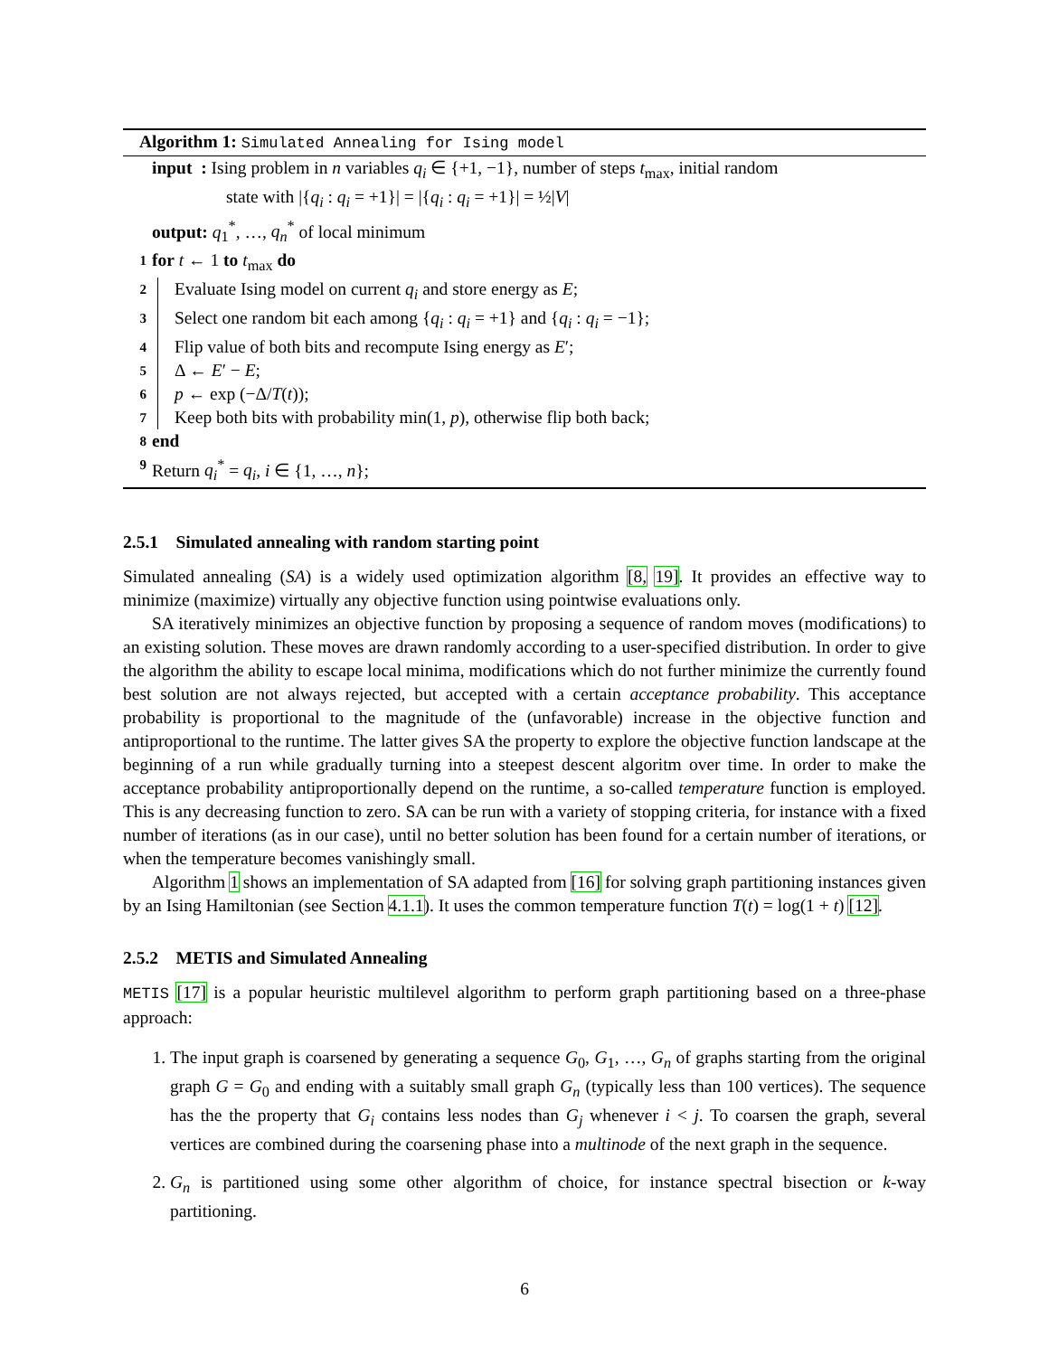Algorithm 1: Simulated Annealing for Ising model
input : Ising problem in n variables q<sub>i</sub> ∈ {+1, −1}, number of steps t<sub>max</sub>, initial random
state with |{q<sub>i</sub> : q<sub>i</sub> = +1}| = |{q<sub>i</sub> : q<sub>i</sub> = +1}| = ½|V|
output: q<sub>1</sub><sup>*</sup>, …, q<sub>n</sub><sup>*</sup> of local minimum
1 for t ← 1 to t<sub>max</sub> do
2 Evaluate Ising model on current q<sub>i</sub> and store energy as E;
3 Select one random bit each among {q<sub>i</sub> : q<sub>i</sub> = +1} and {q<sub>i</sub> : q<sub>i</sub> = −1};
4 Flip value of both bits and recompute Ising energy as E′;
5 Δ ← E′ − E;
6 p ← exp (−Δ/T(t));
7 Keep both bits with probability min(1, p), otherwise flip both back;
8 end
9 Return q<sub>i</sub><sup>*</sup> = q<sub>i</sub>, i ∈ {1, …, n};
2.5.1 Simulated annealing with random starting point
Simulated annealing (SA) is a widely used optimization algorithm [8, 19]. It provides an effective way to minimize (maximize) virtually any objective function using pointwise evaluations only.
SA iteratively minimizes an objective function by proposing a sequence of random moves (modifications) to an existing solution. These moves are drawn randomly according to a user-specified distribution. In order to give the algorithm the ability to escape local minima, modifications which do not further minimize the currently found best solution are not always rejected, but accepted with a certain acceptance probability. This acceptance probability is proportional to the magnitude of the (unfavorable) increase in the objective function and antiproportional to the runtime. The latter gives SA the property to explore the objective function landscape at the beginning of a run while gradually turning into a steepest descent algoritm over time. In order to make the acceptance probability antiproportionally depend on the runtime, a so-called temperature function is employed. This is any decreasing function to zero. SA can be run with a variety of stopping criteria, for instance with a fixed number of iterations (as in our case), until no better solution has been found for a certain number of iterations, or when the temperature becomes vanishingly small.
Algorithm 1 shows an implementation of SA adapted from [16] for solving graph partitioning instances given by an Ising Hamiltonian (see Section 4.1.1). It uses the common temperature function T(t) = log(1 + t) [12].
2.5.2 METIS and Simulated Annealing
METIS [17] is a popular heuristic multilevel algorithm to perform graph partitioning based on a three-phase approach:
1. The input graph is coarsened by generating a sequence G<sub>0</sub>, G<sub>1</sub>, …, G<sub>n</sub> of graphs starting from the original graph G = G<sub>0</sub> and ending with a suitably small graph G<sub>n</sub> (typically less than 100 vertices). The sequence has the the property that G<sub>i</sub> contains less nodes than G<sub>j</sub> whenever i < j. To coarsen the graph, several vertices are combined during the coarsening phase into a multinode of the next graph in the sequence.
2. G<sub>n</sub> is partitioned using some other algorithm of choice, for instance spectral bisection or k-way partitioning.
6